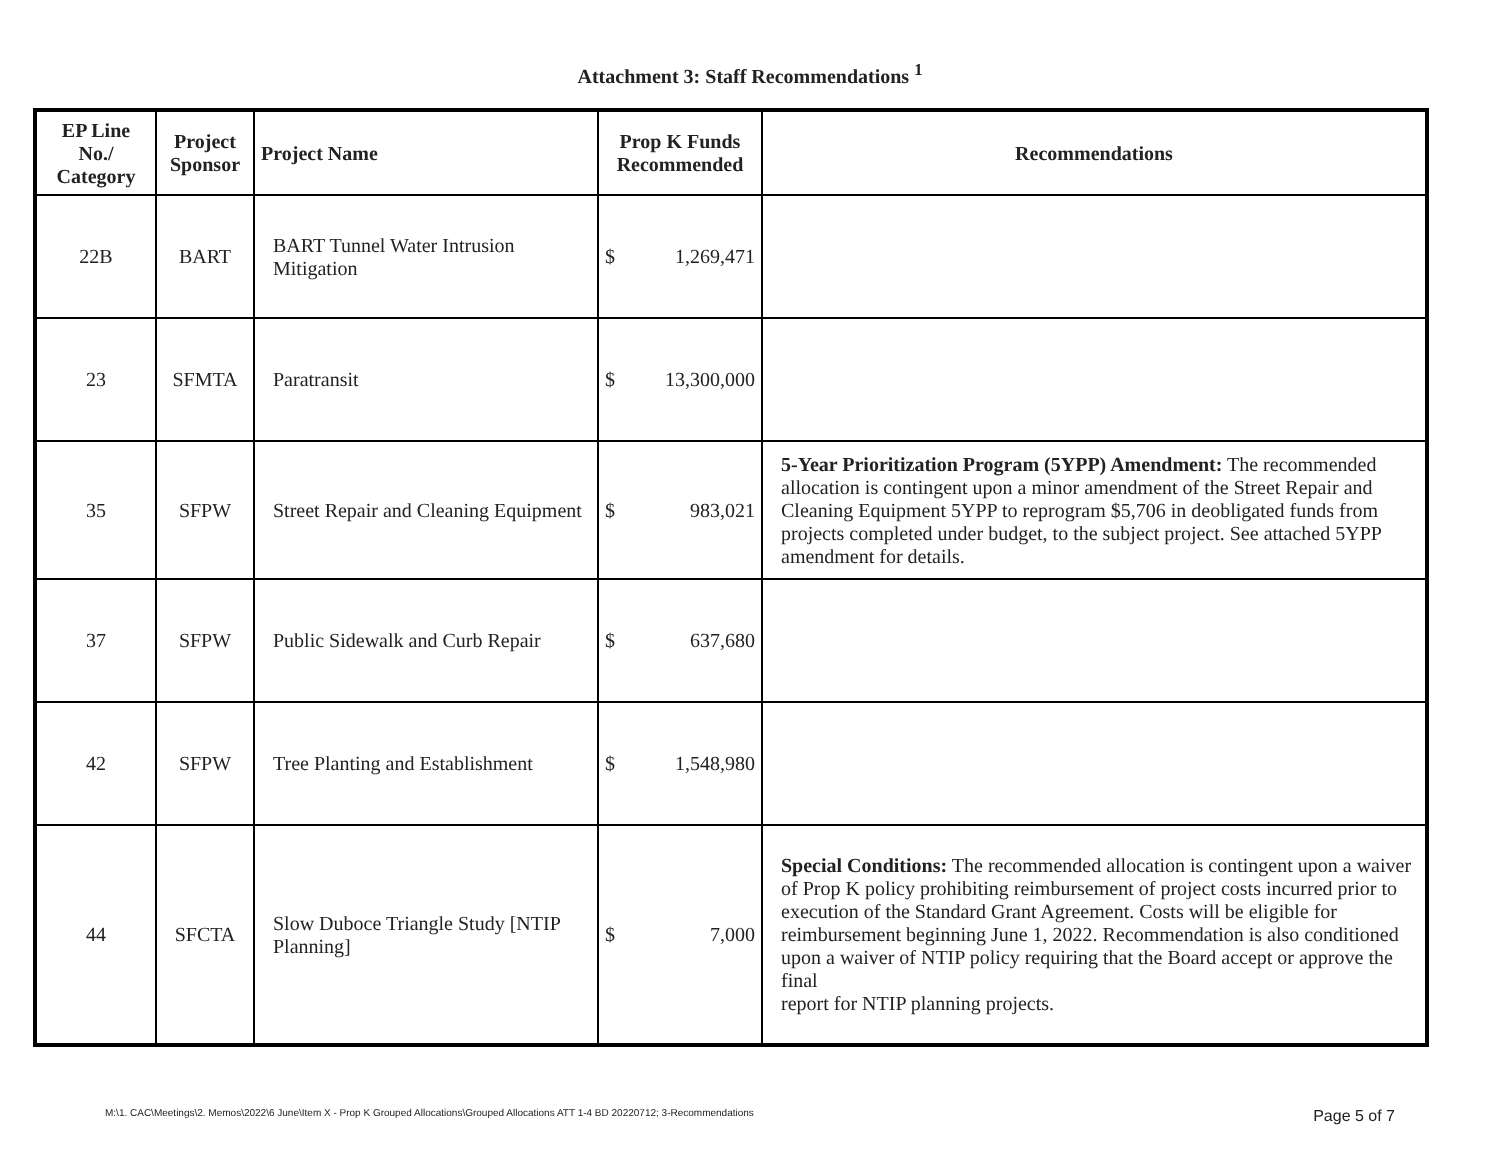Attachment 3: Staff Recommendations <sup>1</sup>
| EP Line No./ Category | Project Sponsor | Project Name | Prop K Funds Recommended | Recommendations |
| --- | --- | --- | --- | --- |
| 22B | BART | BART Tunnel Water Intrusion Mitigation | $ 1,269,471 | |
| 23 | SFMTA | Paratransit | $ 13,300,000 | |
| 35 | SFPW | Street Repair and Cleaning Equipment | $ 983,021 | 5-Year Prioritization Program (5YPP) Amendment: The recommended allocation is contingent upon a minor amendment of the Street Repair and Cleaning Equipment 5YPP to reprogram $5,706 in deobligated funds from projects completed under budget, to the subject project. See attached 5YPP amendment for details. |
| 37 | SFPW | Public Sidewalk and Curb Repair | $ 637,680 | |
| 42 | SFPW | Tree Planting and Establishment | $ 1,548,980 | |
| 44 | SFCTA | Slow Duboce Triangle Study [NTIP Planning] | $ 7,000 | Special Conditions: The recommended allocation is contingent upon a waiver of Prop K policy prohibiting reimbursement of project costs incurred prior to execution of the Standard Grant Agreement. Costs will be eligible for reimbursement beginning June 1, 2022. Recommendation is also conditioned upon a waiver of NTIP policy requiring that the Board accept or approve the final report for NTIP planning projects. |
M:\1. CAC\Meetings\2. Memos\2022\6 June\Item X - Prop K Grouped Allocations\Grouped Allocations ATT 1-4 BD 20220712; 3-Recommendations Page 5 of 7